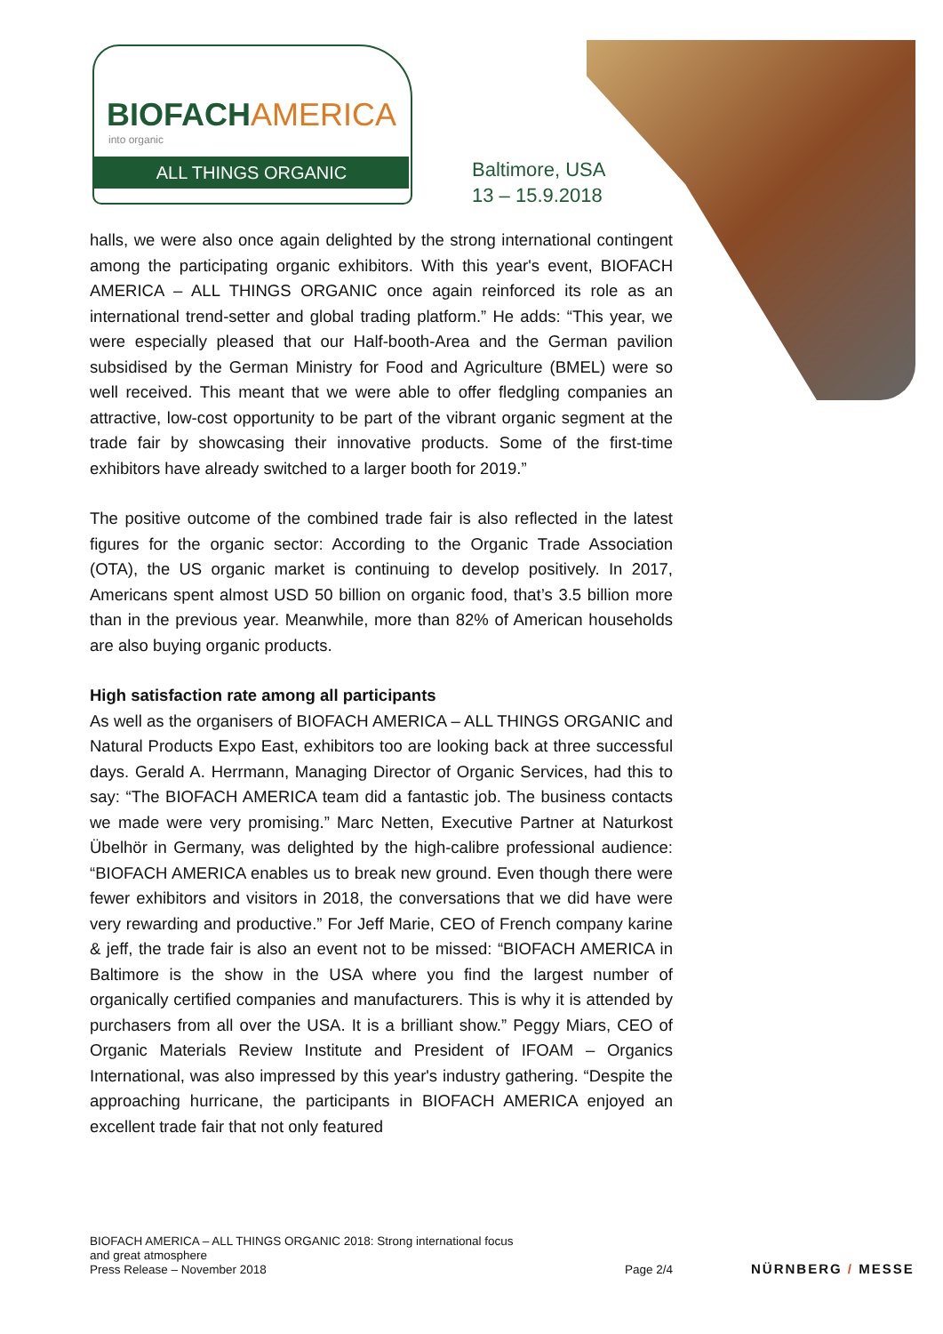BIOFACHAMERICA
into organic
ALL THINGS ORGANIC
Baltimore, USA
13 – 15.9.2018
halls, we were also once again delighted by the strong international contingent among the participating organic exhibitors. With this year's event, BIOFACH AMERICA – ALL THINGS ORGANIC once again reinforced its role as an international trend-setter and global trading platform.” He adds: “This year, we were especially pleased that our Half-booth-Area and the German pavilion subsidised by the German Ministry for Food and Agriculture (BMEL) were so well received. This meant that we were able to offer fledgling companies an attractive, low-cost opportunity to be part of the vibrant organic segment at the trade fair by showcasing their innovative products. Some of the first-time exhibitors have already switched to a larger booth for 2019.”
The positive outcome of the combined trade fair is also reflected in the latest figures for the organic sector: According to the Organic Trade Association (OTA), the US organic market is continuing to develop positively. In 2017, Americans spent almost USD 50 billion on organic food, that’s 3.5 billion more than in the previous year. Meanwhile, more than 82% of American households are also buying organic products.
High satisfaction rate among all participants
As well as the organisers of BIOFACH AMERICA – ALL THINGS ORGANIC and Natural Products Expo East, exhibitors too are looking back at three successful days. Gerald A. Herrmann, Managing Director of Organic Services, had this to say: “The BIOFACH AMERICA team did a fantastic job. The business contacts we made were very promising.” Marc Netten, Executive Partner at Naturkost Übelhör in Germany, was delighted by the high-calibre professional audience: “BIOFACH AMERICA enables us to break new ground. Even though there were fewer exhibitors and visitors in 2018, the conversations that we did have were very rewarding and productive.” For Jeff Marie, CEO of French company karine & jeff, the trade fair is also an event not to be missed: “BIOFACH AMERICA in Baltimore is the show in the USA where you find the largest number of organically certified companies and manufacturers. This is why it is attended by purchasers from all over the USA. It is a brilliant show.” Peggy Miars, CEO of Organic Materials Review Institute and President of IFOAM – Organics International, was also impressed by this year's industry gathering. “Despite the approaching hurricane, the participants in BIOFACH AMERICA enjoyed an excellent trade fair that not only featured
BIOFACH AMERICA – ALL THINGS ORGANIC 2018: Strong international focus
and great atmosphere
Press Release – November 2018 Page 2/4
NÜRNBERG / MESSE